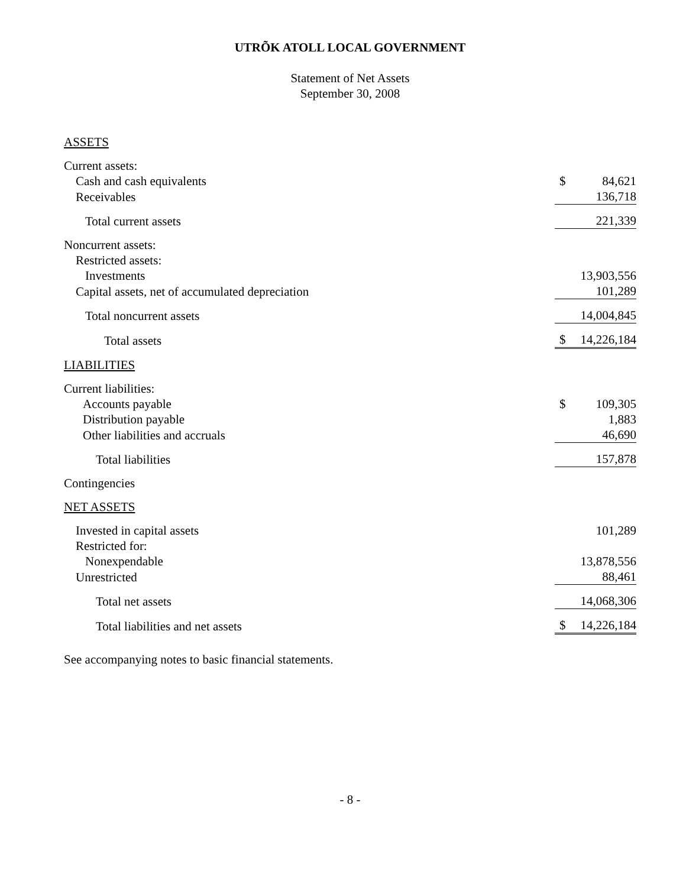UTRÕK ATOLL LOCAL GOVERNMENT
Statement of Net Assets
September 30, 2008
| ASSETS | | |
| Current assets: | | |
| Cash and cash equivalents | $ | 84,621 |
| Receivables | | 136,718 |
| Total current assets | | 221,339 |
| Noncurrent assets: | | |
| Restricted assets: | | |
| Investments | | 13,903,556 |
| Capital assets, net of accumulated depreciation | | 101,289 |
| Total noncurrent assets | | 14,004,845 |
| Total assets | $ | 14,226,184 |
| LIABILITIES | | |
| Current liabilities: | | |
| Accounts payable | $ | 109,305 |
| Distribution payable | | 1,883 |
| Other liabilities and accruals | | 46,690 |
| Total liabilities | | 157,878 |
| Contingencies | | |
| NET ASSETS | | |
| Invested in capital assets | | 101,289 |
| Restricted for: | | |
| Nonexpendable | | 13,878,556 |
| Unrestricted | | 88,461 |
| Total net assets | | 14,068,306 |
| Total liabilities and net assets | $ | 14,226,184 |
See accompanying notes to basic financial statements.
- 8 -